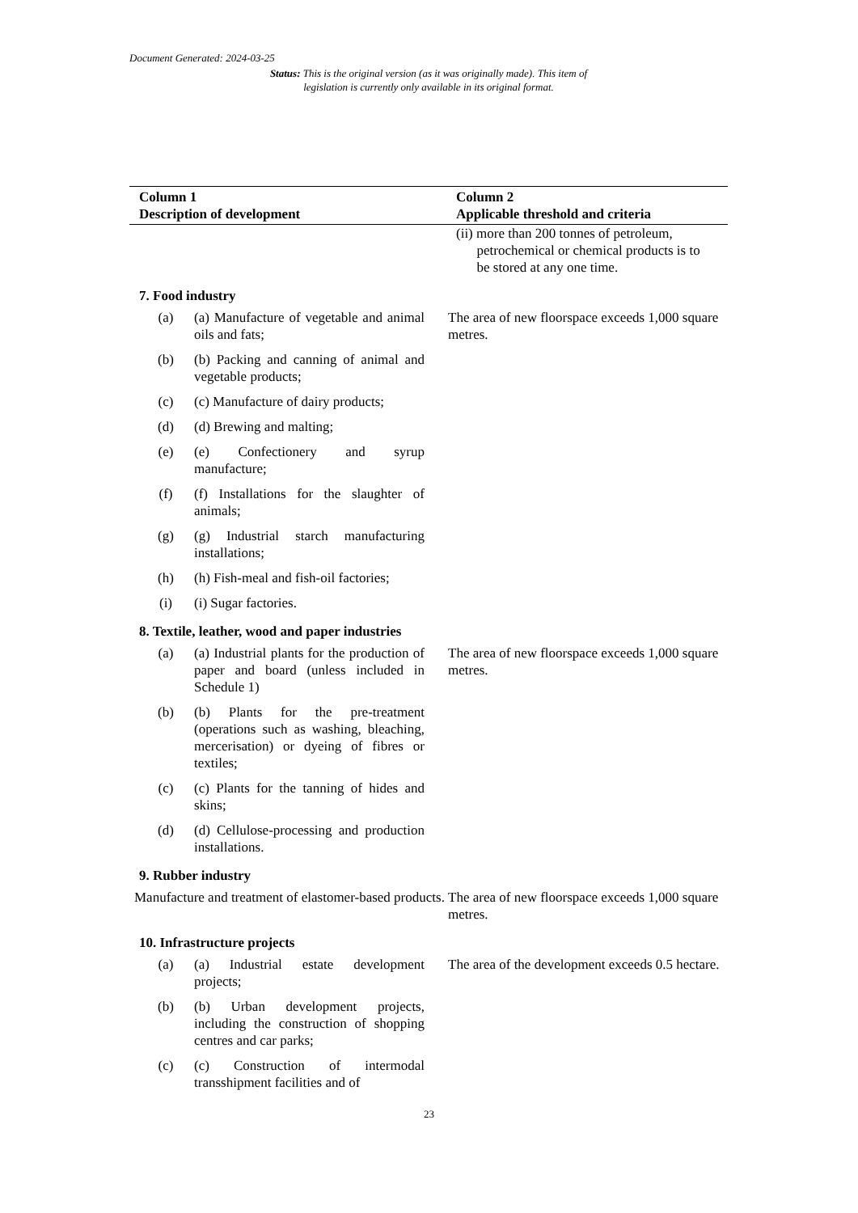Document Generated: 2024-03-25
Status: This is the original version (as it was originally made). This item of legislation is currently only available in its original format.
| Column 1 Description of development | Column 2 Applicable threshold and criteria |
| --- | --- |
| | (ii) more than 200 tonnes of petroleum, petrochemical or chemical products is to be stored at any one time. |
| 7. Food industry | |
| (a) (a) Manufacture of vegetable and animal oils and fats; | The area of new floorspace exceeds 1,000 square metres. |
| (b) (b) Packing and canning of animal and vegetable products; | |
| (c) (c) Manufacture of dairy products; | |
| (d) (d) Brewing and malting; | |
| (e) (e) Confectionery and syrup manufacture; | |
| (f) (f) Installations for the slaughter of animals; | |
| (g) (g) Industrial starch manufacturing installations; | |
| (h) (h) Fish-meal and fish-oil factories; | |
| (i) (i) Sugar factories. | |
| 8. Textile, leather, wood and paper industries | |
| (a) (a) Industrial plants for the production of paper and board (unless included in Schedule 1) | The area of new floorspace exceeds 1,000 square metres. |
| (b) (b) Plants for the pre-treatment (operations such as washing, bleaching, mercerisation) or dyeing of fibres or textiles; | |
| (c) (c) Plants for the tanning of hides and skins; | |
| (d) (d) Cellulose-processing and production installations. | |
| 9. Rubber industry | |
| Manufacture and treatment of elastomer-based products. | The area of new floorspace exceeds 1,000 square metres. |
| 10. Infrastructure projects | |
| (a) (a) Industrial estate development projects; | The area of the development exceeds 0.5 hectare. |
| (b) (b) Urban development projects, including the construction of shopping centres and car parks; | |
| (c) (c) Construction of intermodal transshipment facilities and of | |
23